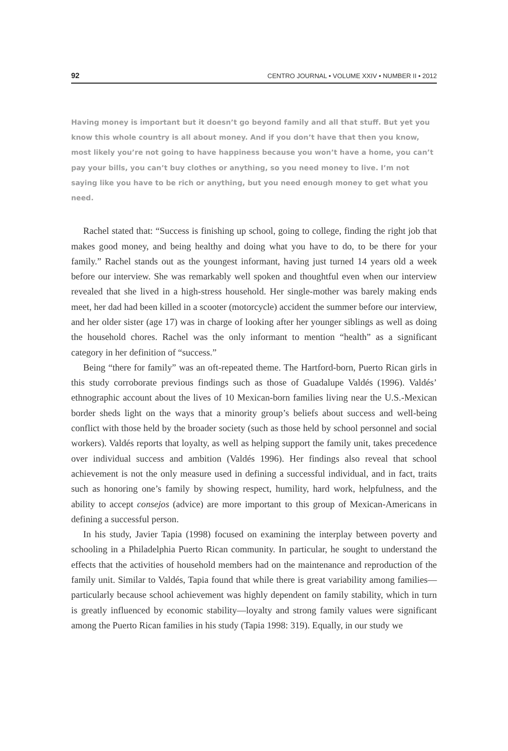92 CENTRO JOURNAL • VOLUME XXIV • NUMBER II • 2012
Having money is important but it doesn’t go beyond family and all that stuff. But yet you know this whole country is all about money. And if you don’t have that then you know, most likely you’re not going to have happiness because you won’t have a home, you can’t pay your bills, you can’t buy clothes or anything, so you need money to live. I’m not saying like you have to be rich or anything, but you need enough money to get what you need.
Rachel stated that: “Success is finishing up school, going to college, finding the right job that makes good money, and being healthy and doing what you have to do, to be there for your family.” Rachel stands out as the youngest informant, having just turned 14 years old a week before our interview. She was remarkably well spoken and thoughtful even when our interview revealed that she lived in a high-stress household. Her single-mother was barely making ends meet, her dad had been killed in a scooter (motorcycle) accident the summer before our interview, and her older sister (age 17) was in charge of looking after her younger siblings as well as doing the household chores. Rachel was the only informant to mention “health” as a significant category in her definition of “success.”
Being “there for family” was an oft-repeated theme. The Hartford-born, Puerto Rican girls in this study corroborate previous findings such as those of Guadalupe Valdés (1996). Valdés’ ethnographic account about the lives of 10 Mexican-born families living near the U.S.-Mexican border sheds light on the ways that a minority group’s beliefs about success and well-being conflict with those held by the broader society (such as those held by school personnel and social workers). Valdés reports that loyalty, as well as helping support the family unit, takes precedence over individual success and ambition (Valdés 1996). Her findings also reveal that school achievement is not the only measure used in defining a successful individual, and in fact, traits such as honoring one’s family by showing respect, humility, hard work, helpfulness, and the ability to accept consejos (advice) are more important to this group of Mexican-Americans in defining a successful person.
In his study, Javier Tapia (1998) focused on examining the interplay between poverty and schooling in a Philadelphia Puerto Rican community. In particular, he sought to understand the effects that the activities of household members had on the maintenance and reproduction of the family unit. Similar to Valdés, Tapia found that while there is great variability among families—particularly because school achievement was highly dependent on family stability, which in turn is greatly influenced by economic stability—loyalty and strong family values were significant among the Puerto Rican families in his study (Tapia 1998: 319). Equally, in our study we